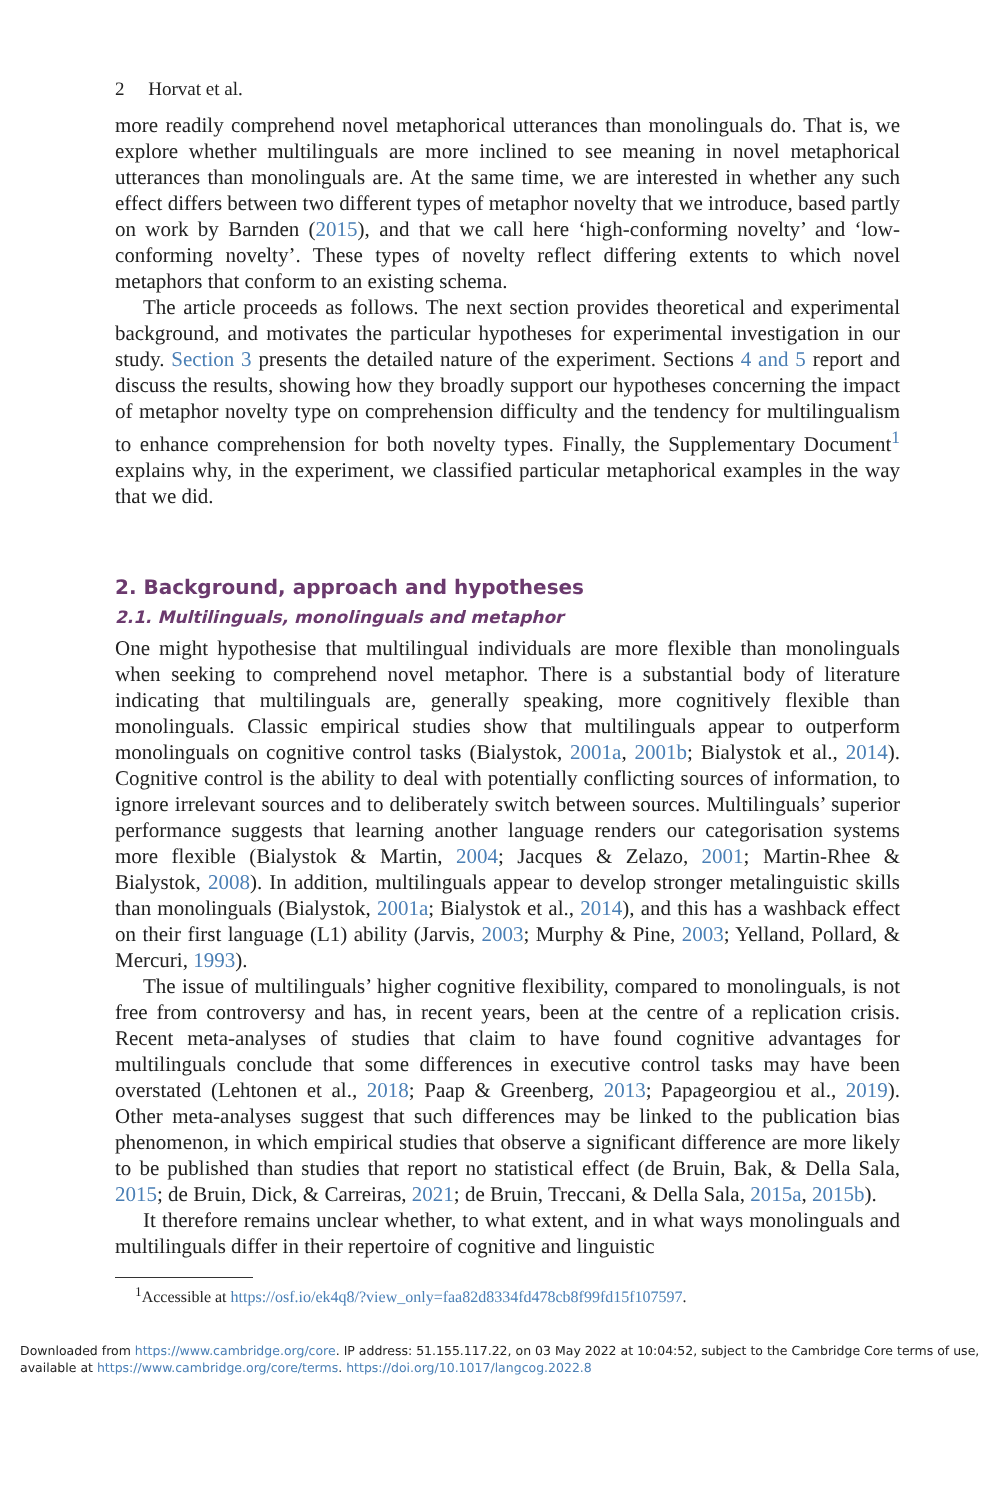2 Horvat et al.
more readily comprehend novel metaphorical utterances than monolinguals do. That is, we explore whether multilinguals are more inclined to see meaning in novel metaphorical utterances than monolinguals are. At the same time, we are interested in whether any such effect differs between two different types of metaphor novelty that we introduce, based partly on work by Barnden (2015), and that we call here ‘high-conforming novelty’ and ‘low-conforming novelty’. These types of novelty reflect differing extents to which novel metaphors that conform to an existing schema.
The article proceeds as follows. The next section provides theoretical and experimental background, and motivates the particular hypotheses for experimental investigation in our study. Section 3 presents the detailed nature of the experiment. Sections 4 and 5 report and discuss the results, showing how they broadly support our hypotheses concerning the impact of metaphor novelty type on comprehension difficulty and the tendency for multilingualism to enhance comprehension for both novelty types. Finally, the Supplementary Document<sup>1</sup> explains why, in the experiment, we classified particular metaphorical examples in the way that we did.
2. Background, approach and hypotheses
2.1. Multilinguals, monolinguals and metaphor
One might hypothesise that multilingual individuals are more flexible than monolinguals when seeking to comprehend novel metaphor. There is a substantial body of literature indicating that multilinguals are, generally speaking, more cognitively flexible than monolinguals. Classic empirical studies show that multilinguals appear to outperform monolinguals on cognitive control tasks (Bialystok, 2001a, 2001b; Bialystok et al., 2014). Cognitive control is the ability to deal with potentially conflicting sources of information, to ignore irrelevant sources and to deliberately switch between sources. Multilinguals’ superior performance suggests that learning another language renders our categorisation systems more flexible (Bialystok & Martin, 2004; Jacques & Zelazo, 2001; Martin-Rhee & Bialystok, 2008). In addition, multilinguals appear to develop stronger metalinguistic skills than monolinguals (Bialystok, 2001a; Bialystok et al., 2014), and this has a washback effect on their first language (L1) ability (Jarvis, 2003; Murphy & Pine, 2003; Yelland, Pollard, & Mercuri, 1993).
The issue of multilinguals’ higher cognitive flexibility, compared to monolinguals, is not free from controversy and has, in recent years, been at the centre of a replication crisis. Recent meta-analyses of studies that claim to have found cognitive advantages for multilinguals conclude that some differences in executive control tasks may have been overstated (Lehtonen et al., 2018; Paap & Greenberg, 2013; Papageorgiou et al., 2019). Other meta-analyses suggest that such differences may be linked to the publication bias phenomenon, in which empirical studies that observe a significant difference are more likely to be published than studies that report no statistical effect (de Bruin, Bak, & Della Sala, 2015; de Bruin, Dick, & Carreiras, 2021; de Bruin, Treccani, & Della Sala, 2015a, 2015b).
It therefore remains unclear whether, to what extent, and in what ways monolinguals and multilinguals differ in their repertoire of cognitive and linguistic
<sup>1</sup> Accessible at https://osf.io/ek4q8/?view_only=faa82d8334fd478cb8f99fd15f107597.
Downloaded from https://www.cambridge.org/core. IP address: 51.155.117.22, on 03 May 2022 at 10:04:52, subject to the Cambridge Core terms of use, available at https://www.cambridge.org/core/terms. https://doi.org/10.1017/langcog.2022.8